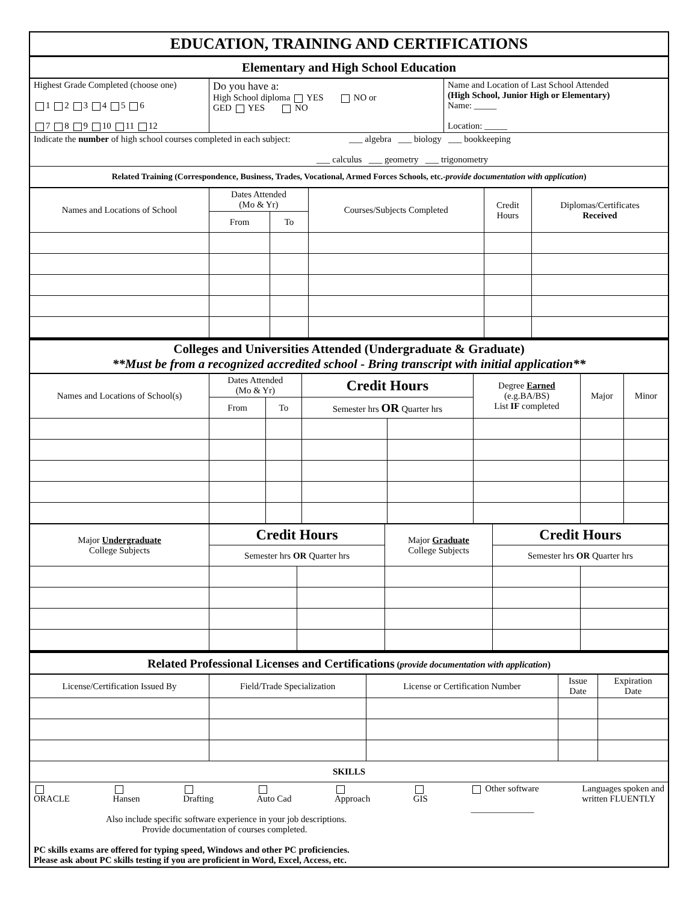| EDUCATION, TRAINING AND CERTIFICATIONS |
| --- |
| Elementary and High School Education |
| Highest Grade Completed (choose one) 1 2 3 4 5 6 7 8 9 10 11 12 | Do you have a: High School diploma YES NO or GED YES NO | Name and Location of Last School Attended (High School, Junior High or Elementary) Name: _____ Location: _____ |
| Indicate the number of high school courses completed in each subject: ___ algebra ___ biology ___ bookkeeping ___ calculus ___ geometry ___ trigonometry | | |
| Related Training (Correspondence, Business, Trades, Vocational, Armed Forces Schools, etc.- provide documentation with application ) | | |
| Names and Locations of School | Dates Attended (Mo & Yr) | | Courses/Subjects Completed | Credit Hours | Diplomas/Certificates Received |
| --- | --- | --- | --- | --- | --- |
| | From | To | | | |
| Colleges and Universities Attended (Undergraduate & Graduate) **Must be from a recognized accredited school - Bring transcript with initial application** |
| --- |
| Names and Locations of School(s) | Dates Attended (Mo & Yr) | | Credit Hours | | Degree Earned (e.g.BA/BS) List IF completed | Major | Minor |
| --- | --- | --- | --- | --- | --- | --- | --- |
| | From | To | Semester hrs OR Quarter hrs | | | | |
| Major Undergraduate College Subjects | Credit Hours | | Major Graduate College Subjects | Credit Hours | |
| --- | --- | --- | --- | --- | --- |
| | Semester hrs OR Quarter hrs | | | Semester hrs OR Quarter hrs | |
| Related Professional Licenses and Certifications ( provide documentation with application ) |
| --- |
| License/Certification Issued By | Field/Trade Specialization | License or Certification Number | Issue Date | Expiration Date |
| --- | --- | --- | --- | --- |
| SKILLS | | | | |
| ORACLE Hansen Drafting Auto Cad Approach GIS Other software ______________ Languages spoken and written FLUENTLY Also include specific software experience in your job descriptions. Provide documentation of courses completed. PC skills exams are offered for typing speed, Windows and other PC proficiencies. Please ask about PC skills testing if you are proficient in Word, Excel, Access, etc. | | | | |